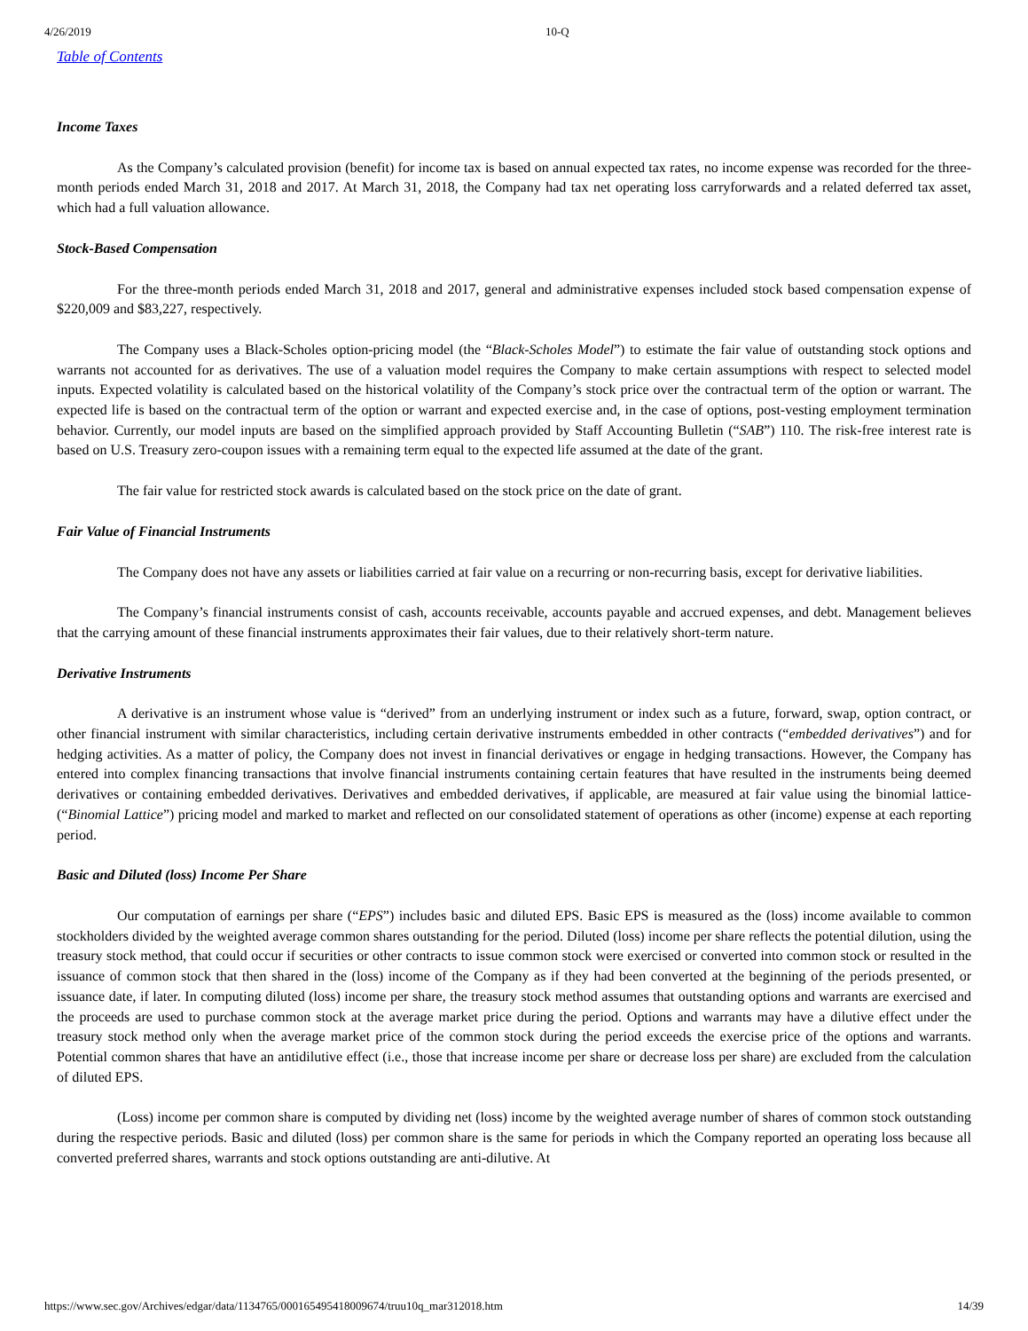4/26/2019 10-Q
Table of Contents
Income Taxes
As the Company’s calculated provision (benefit) for income tax is based on annual expected tax rates, no income expense was recorded for the three-month periods ended March 31, 2018 and 2017. At March 31, 2018, the Company had tax net operating loss carryforwards and a related deferred tax asset, which had a full valuation allowance.
Stock-Based Compensation
For the three-month periods ended March 31, 2018 and 2017, general and administrative expenses included stock based compensation expense of $220,009 and $83,227, respectively.
The Company uses a Black-Scholes option-pricing model (the “Black-Scholes Model”) to estimate the fair value of outstanding stock options and warrants not accounted for as derivatives. The use of a valuation model requires the Company to make certain assumptions with respect to selected model inputs. Expected volatility is calculated based on the historical volatility of the Company’s stock price over the contractual term of the option or warrant. The expected life is based on the contractual term of the option or warrant and expected exercise and, in the case of options, post-vesting employment termination behavior. Currently, our model inputs are based on the simplified approach provided by Staff Accounting Bulletin (“SAB”) 110. The risk-free interest rate is based on U.S. Treasury zero-coupon issues with a remaining term equal to the expected life assumed at the date of the grant.
The fair value for restricted stock awards is calculated based on the stock price on the date of grant.
Fair Value of Financial Instruments
The Company does not have any assets or liabilities carried at fair value on a recurring or non-recurring basis, except for derivative liabilities.
The Company’s financial instruments consist of cash, accounts receivable, accounts payable and accrued expenses, and debt. Management believes that the carrying amount of these financial instruments approximates their fair values, due to their relatively short-term nature.
Derivative Instruments
A derivative is an instrument whose value is “derived” from an underlying instrument or index such as a future, forward, swap, option contract, or other financial instrument with similar characteristics, including certain derivative instruments embedded in other contracts (“embedded derivatives”) and for hedging activities. As a matter of policy, the Company does not invest in financial derivatives or engage in hedging transactions. However, the Company has entered into complex financing transactions that involve financial instruments containing certain features that have resulted in the instruments being deemed derivatives or containing embedded derivatives. Derivatives and embedded derivatives, if applicable, are measured at fair value using the binomial lattice- (“Binomial Lattice”) pricing model and marked to market and reflected on our consolidated statement of operations as other (income) expense at each reporting period.
Basic and Diluted (loss) Income Per Share
Our computation of earnings per share (“EPS”) includes basic and diluted EPS. Basic EPS is measured as the (loss) income available to common stockholders divided by the weighted average common shares outstanding for the period. Diluted (loss) income per share reflects the potential dilution, using the treasury stock method, that could occur if securities or other contracts to issue common stock were exercised or converted into common stock or resulted in the issuance of common stock that then shared in the (loss) income of the Company as if they had been converted at the beginning of the periods presented, or issuance date, if later. In computing diluted (loss) income per share, the treasury stock method assumes that outstanding options and warrants are exercised and the proceeds are used to purchase common stock at the average market price during the period. Options and warrants may have a dilutive effect under the treasury stock method only when the average market price of the common stock during the period exceeds the exercise price of the options and warrants. Potential common shares that have an antidilutive effect (i.e., those that increase income per share or decrease loss per share) are excluded from the calculation of diluted EPS.
(Loss) income per common share is computed by dividing net (loss) income by the weighted average number of shares of common stock outstanding during the respective periods. Basic and diluted (loss) per common share is the same for periods in which the Company reported an operating loss because all converted preferred shares, warrants and stock options outstanding are anti-dilutive. At
https://www.sec.gov/Archives/edgar/data/1134765/000165495418009674/truu10q_mar312018.htm 14/39